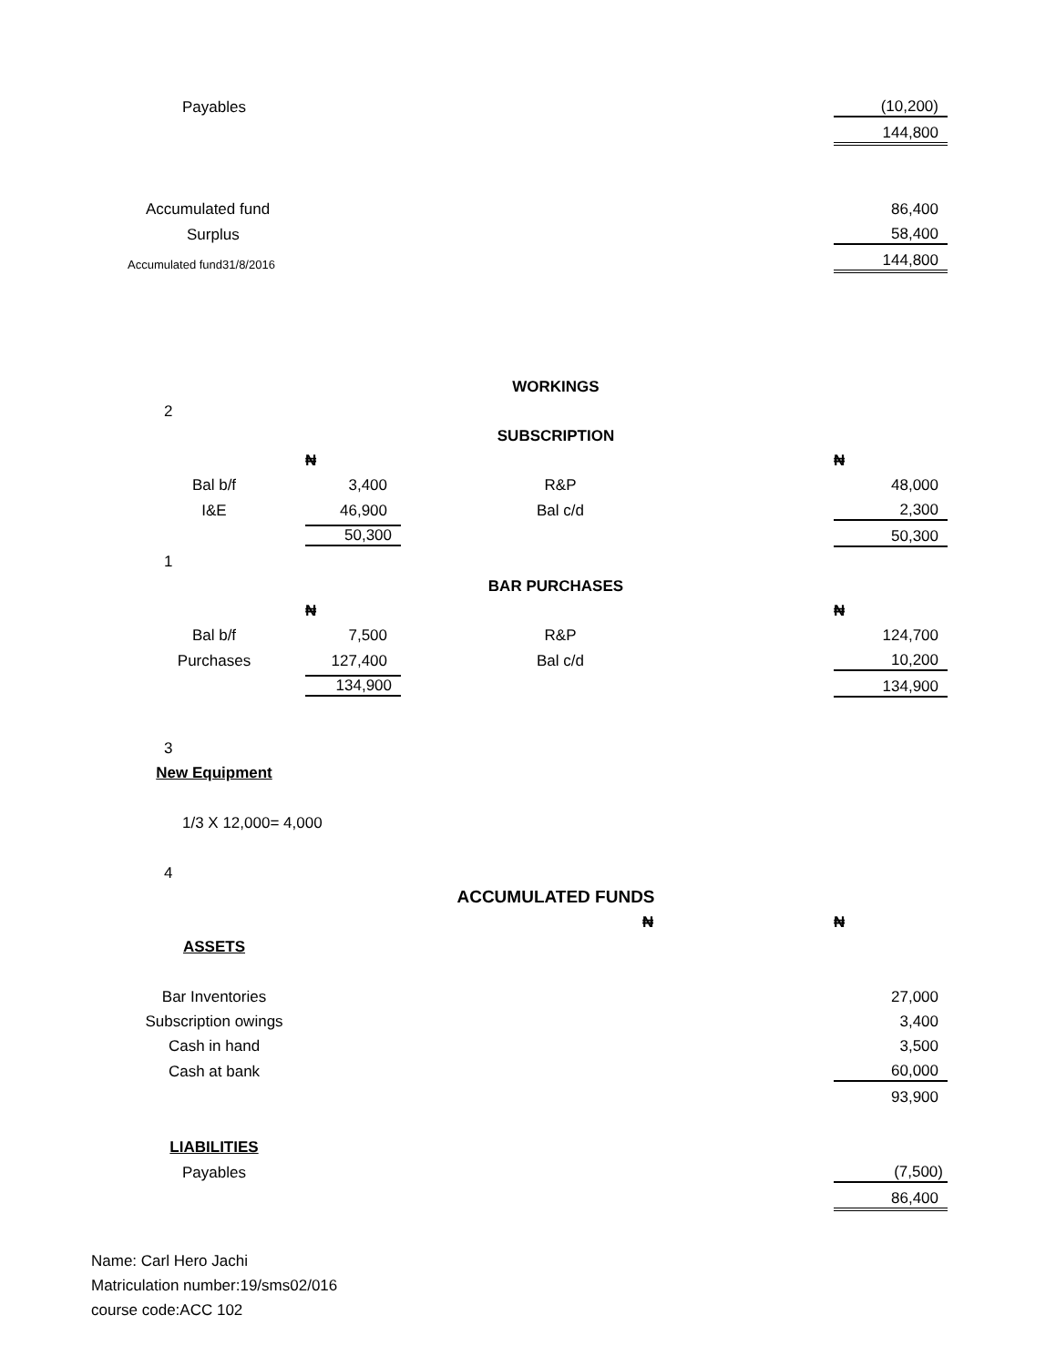| | Payables | | | | | | (10,200) | |
| | | | | | | | 144,800 | |
| | Accumulated fund | | | | | | 86,400 | |
| | Surplus | | | | | | 58,400 | |
| | Accumulated fund31/8/2016 | | | | | | 144,800 | |
| | | | WORKINGS | | | | | |
| | 2 | | | | | | | |
| | | | SUBSCRIPTION | | | | | |
| | | ₦ | | | | | ₦ | |
| | Bal b/f | 3,400 | | R&P | | | 48,000 | |
| | I&E | 46,900 | | Bal c/d | | | 2,300 | |
| | | 50,300 | | | | | 50,300 | |
| | 1 | | | | | | | |
| | | | BAR PURCHASES | | | | | |
| | | ₦ | | | | | ₦ | |
| | Bal b/f | 7,500 | | R&P | | | 124,700 | |
| | Purchases | 127,400 | | Bal c/d | | | 10,200 | |
| | | 134,900 | | | | | 134,900 | |
| | 3 | | | | | | | |
| | New Equipment | | | | | | | |
| | 1/3 X 12,000= 4,000 | | | | | | | |
| | 4 | | | | | | | |
| | | | ACCUMULATED FUNDS | | | | | |
| | | | | | ₦ | | ₦ | |
| | ASSETS | | | | | | | |
| | Bar Inventories | | | | | | 27,000 | |
| | Subscription owings | | | | | | 3,400 | |
| | Cash in hand | | | | | | 3,500 | |
| | Cash at bank | | | | | | 60,000 | |
| | | | | | | | 93,900 | |
| | LIABILITIES | | | | | | | |
| | Payables | | | | | | (7,500) | |
| | | | | | | | 86,400 | |
| Name: Carl Hero Jachi | | | | | | | | |
| Matriculation number:19/sms02/016 | | | | | | | | |
| course code:ACC 102 | | | | | | | | |